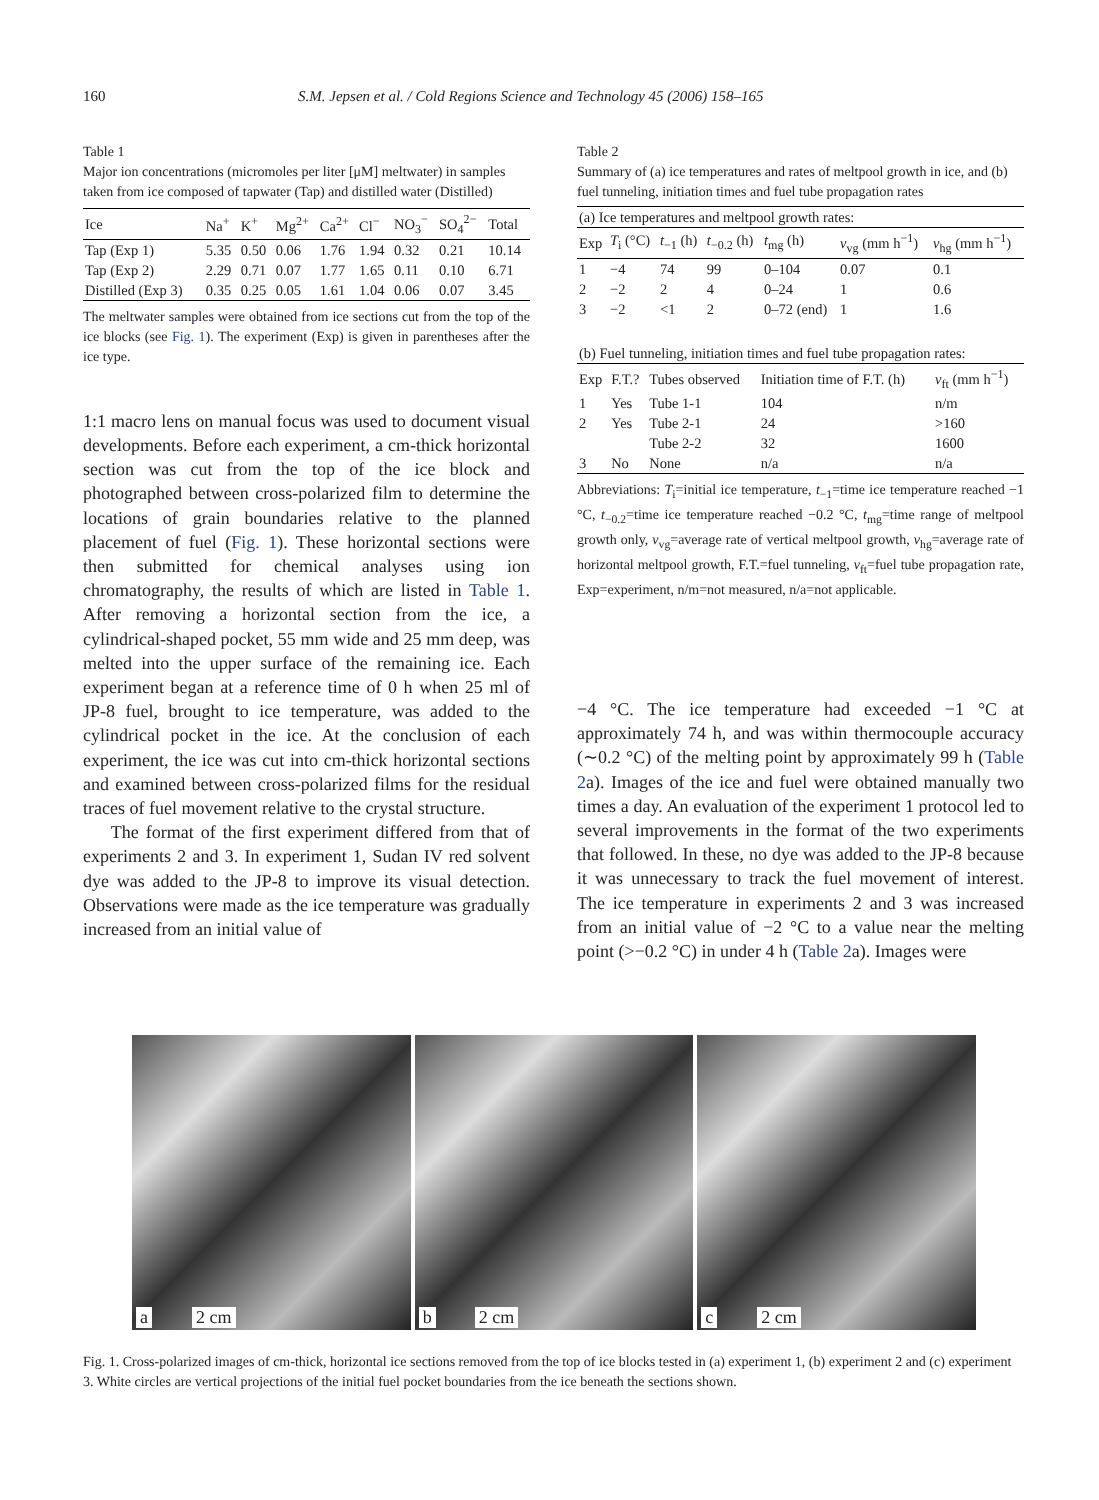160 S.M. Jepsen et al. / Cold Regions Science and Technology 45 (2006) 158–165
Table 1
Major ion concentrations (micromoles per liter [μM] meltwater) in samples taken from ice composed of tapwater (Tap) and distilled water (Distilled)
| Ice | Na<sup>+</sup> | K<sup>+</sup> | Mg<sup>2+</sup> | Ca<sup>2+</sup> | Cl<sup>−</sup> | NO<sub>3</sub><sup>−</sup> | SO<sub>4</sub><sup>2−</sup> | Total |
| --- | --- | --- | --- | --- | --- | --- | --- | --- |
| Tap (Exp 1) | 5.35 | 0.50 | 0.06 | 1.76 | 1.94 | 0.32 | 0.21 | 10.14 |
| Tap (Exp 2) | 2.29 | 0.71 | 0.07 | 1.77 | 1.65 | 0.11 | 0.10 | 6.71 |
| Distilled (Exp 3) | 0.35 | 0.25 | 0.05 | 1.61 | 1.04 | 0.06 | 0.07 | 3.45 |
The meltwater samples were obtained from ice sections cut from the top of the ice blocks (see Fig. 1). The experiment (Exp) is given in parentheses after the ice type.
1:1 macro lens on manual focus was used to document visual developments. Before each experiment, a cm-thick horizontal section was cut from the top of the ice block and photographed between cross-polarized film to determine the locations of grain boundaries relative to the planned placement of fuel (Fig. 1). These horizontal sections were then submitted for chemical analyses using ion chromatography, the results of which are listed in Table 1. After removing a horizontal section from the ice, a cylindrical-shaped pocket, 55 mm wide and 25 mm deep, was melted into the upper surface of the remaining ice. Each experiment began at a reference time of 0 h when 25 ml of JP-8 fuel, brought to ice temperature, was added to the cylindrical pocket in the ice. At the conclusion of each experiment, the ice was cut into cm-thick horizontal sections and examined between cross-polarized films for the residual traces of fuel movement relative to the crystal structure.
The format of the first experiment differed from that of experiments 2 and 3. In experiment 1, Sudan IV red solvent dye was added to the JP-8 to improve its visual detection. Observations were made as the ice temperature was gradually increased from an initial value of
Table 2
Summary of (a) ice temperatures and rates of meltpool growth in ice, and (b) fuel tunneling, initiation times and fuel tube propagation rates
| (a) Ice temperatures and meltpool growth rates: | | | | | | |
| Exp | T<sub>i</sub> (°C) | t<sub>−1</sub> (h) | t<sub>−0.2</sub> (h) | t<sub>mg</sub> (h) | v<sub>vg</sub> (mm h<sup>−1</sup>) | v<sub>hg</sub> (mm h<sup>−1</sup>) |
| 1 | −4 | 74 | 99 | 0–104 | 0.07 | 0.1 |
| 2 | −2 | 2 | 4 | 0–24 | 1 | 0.6 |
| 3 | −2 | <1 | 2 | 0–72 (end) | 1 | 1.6 |
| (b) Fuel tunneling, initiation times and fuel tube propagation rates: | | | | |
| Exp | F.T.? | Tubes observed | Initiation time of F.T. (h) | v<sub>ft</sub> (mm h<sup>−1</sup>) |
| 1 | Yes | Tube 1-1 | 104 | n/m |
| 2 | Yes | Tube 2-1 | 24 | >160 |
| | | Tube 2-2 | 32 | 1600 |
| 3 | No | None | n/a | n/a |
Abbreviations: T<sub>i</sub>=initial ice temperature, t<sub>−1</sub>=time ice temperature reached −1 °C, t<sub>−0.2</sub>=time ice temperature reached −0.2 °C, t<sub>mg</sub>=time range of meltpool growth only, v<sub>vg</sub>=average rate of vertical meltpool growth, v<sub>hg</sub>=average rate of horizontal meltpool growth, F.T.=fuel tunneling, v<sub>ft</sub>=fuel tube propagation rate, Exp=experiment, n/m=not measured, n/a=not applicable.
−4 °C. The ice temperature had exceeded −1 °C at approximately 74 h, and was within thermocouple accuracy (∼0.2 °C) of the melting point by approximately 99 h (Table 2a). Images of the ice and fuel were obtained manually two times a day. An evaluation of the experiment 1 protocol led to several improvements in the format of the two experiments that followed. In these, no dye was added to the JP-8 because it was unnecessary to track the fuel movement of interest. The ice temperature in experiments 2 and 3 was increased from an initial value of −2 °C to a value near the melting point (>−0.2 °C) in under 4 h (Table 2a). Images were
a 2 cm
b 2 cm
c 2 cm
Fig. 1. Cross-polarized images of cm-thick, horizontal ice sections removed from the top of ice blocks tested in (a) experiment 1, (b) experiment 2 and (c) experiment 3. White circles are vertical projections of the initial fuel pocket boundaries from the ice beneath the sections shown.